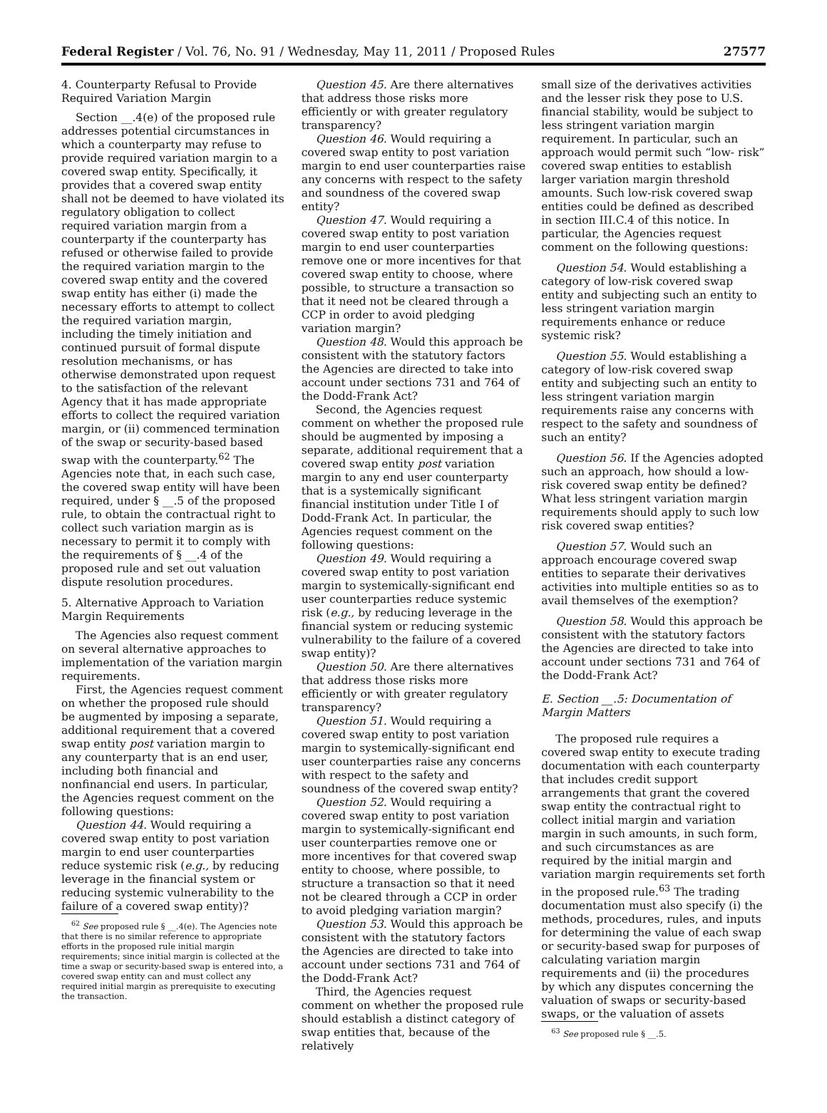Federal Register / Vol. 76, No. 91 / Wednesday, May 11, 2011 / Proposed Rules 27577
4. Counterparty Refusal to Provide Required Variation Margin
Section __.4(e) of the proposed rule addresses potential circumstances in which a counterparty may refuse to provide required variation margin to a covered swap entity. Specifically, it provides that a covered swap entity shall not be deemed to have violated its regulatory obligation to collect required variation margin from a counterparty if the counterparty has refused or otherwise failed to provide the required variation margin to the covered swap entity and the covered swap entity has either (i) made the necessary efforts to attempt to collect the required variation margin, including the timely initiation and continued pursuit of formal dispute resolution mechanisms, or has otherwise demonstrated upon request to the satisfaction of the relevant Agency that it has made appropriate efforts to collect the required variation margin, or (ii) commenced termination of the swap or security-based based swap with the counterparty.<sup>62</sup> The Agencies note that, in each such case, the covered swap entity will have been required, under § __.5 of the proposed rule, to obtain the contractual right to collect such variation margin as is necessary to permit it to comply with the requirements of § __.4 of the proposed rule and set out valuation dispute resolution procedures.
5. Alternative Approach to Variation Margin Requirements
The Agencies also request comment on several alternative approaches to implementation of the variation margin requirements.
First, the Agencies request comment on whether the proposed rule should be augmented by imposing a separate, additional requirement that a covered swap entity post variation margin to any counterparty that is an end user, including both financial and nonfinancial end users. In particular, the Agencies request comment on the following questions:
Question 44. Would requiring a covered swap entity to post variation margin to end user counterparties reduce systemic risk (e.g., by reducing leverage in the financial system or reducing systemic vulnerability to the failure of a covered swap entity)?
<sup>62</sup> See proposed rule § __.4(e). The Agencies note that there is no similar reference to appropriate efforts in the proposed rule initial margin requirements; since initial margin is collected at the time a swap or security-based swap is entered into, a covered swap entity can and must collect any required initial margin as prerequisite to executing the transaction.
Question 45. Are there alternatives that address those risks more efficiently or with greater regulatory transparency?
Question 46. Would requiring a covered swap entity to post variation margin to end user counterparties raise any concerns with respect to the safety and soundness of the covered swap entity?
Question 47. Would requiring a covered swap entity to post variation margin to end user counterparties remove one or more incentives for that covered swap entity to choose, where possible, to structure a transaction so that it need not be cleared through a CCP in order to avoid pledging variation margin?
Question 48. Would this approach be consistent with the statutory factors the Agencies are directed to take into account under sections 731 and 764 of the Dodd-Frank Act?
Second, the Agencies request comment on whether the proposed rule should be augmented by imposing a separate, additional requirement that a covered swap entity post variation margin to any end user counterparty that is a systemically significant financial institution under Title I of Dodd-Frank Act. In particular, the Agencies request comment on the following questions:
Question 49. Would requiring a covered swap entity to post variation margin to systemically-significant end user counterparties reduce systemic risk (e.g., by reducing leverage in the financial system or reducing systemic vulnerability to the failure of a covered swap entity)?
Question 50. Are there alternatives that address those risks more efficiently or with greater regulatory transparency?
Question 51. Would requiring a covered swap entity to post variation margin to systemically-significant end user counterparties raise any concerns with respect to the safety and soundness of the covered swap entity?
Question 52. Would requiring a covered swap entity to post variation margin to systemically-significant end user counterparties remove one or more incentives for that covered swap entity to choose, where possible, to structure a transaction so that it need not be cleared through a CCP in order to avoid pledging variation margin?
Question 53. Would this approach be consistent with the statutory factors the Agencies are directed to take into account under sections 731 and 764 of the Dodd-Frank Act?
Third, the Agencies request comment on whether the proposed rule should establish a distinct category of swap entities that, because of the relatively
small size of the derivatives activities and the lesser risk they pose to U.S. financial stability, would be subject to less stringent variation margin requirement. In particular, such an approach would permit such “low- risk” covered swap entities to establish larger variation margin threshold amounts. Such low-risk covered swap entities could be defined as described in section III.C.4 of this notice. In particular, the Agencies request comment on the following questions:
Question 54. Would establishing a category of low-risk covered swap entity and subjecting such an entity to less stringent variation margin requirements enhance or reduce systemic risk?
Question 55. Would establishing a category of low-risk covered swap entity and subjecting such an entity to less stringent variation margin requirements raise any concerns with respect to the safety and soundness of such an entity?
Question 56. If the Agencies adopted such an approach, how should a low-risk covered swap entity be defined? What less stringent variation margin requirements should apply to such low risk covered swap entities?
Question 57. Would such an approach encourage covered swap entities to separate their derivatives activities into multiple entities so as to avail themselves of the exemption?
Question 58. Would this approach be consistent with the statutory factors the Agencies are directed to take into account under sections 731 and 764 of the Dodd-Frank Act?
E. Section __.5: Documentation of Margin Matters
The proposed rule requires a covered swap entity to execute trading documentation with each counterparty that includes credit support arrangements that grant the covered swap entity the contractual right to collect initial margin and variation margin in such amounts, in such form, and such circumstances as are required by the initial margin and variation margin requirements set forth in the proposed rule.<sup>63</sup> The trading documentation must also specify (i) the methods, procedures, rules, and inputs for determining the value of each swap or security-based swap for purposes of calculating variation margin requirements and (ii) the procedures by which any disputes concerning the valuation of swaps or security-based swaps, or the valuation of assets
<sup>63</sup> See proposed rule § __.5.